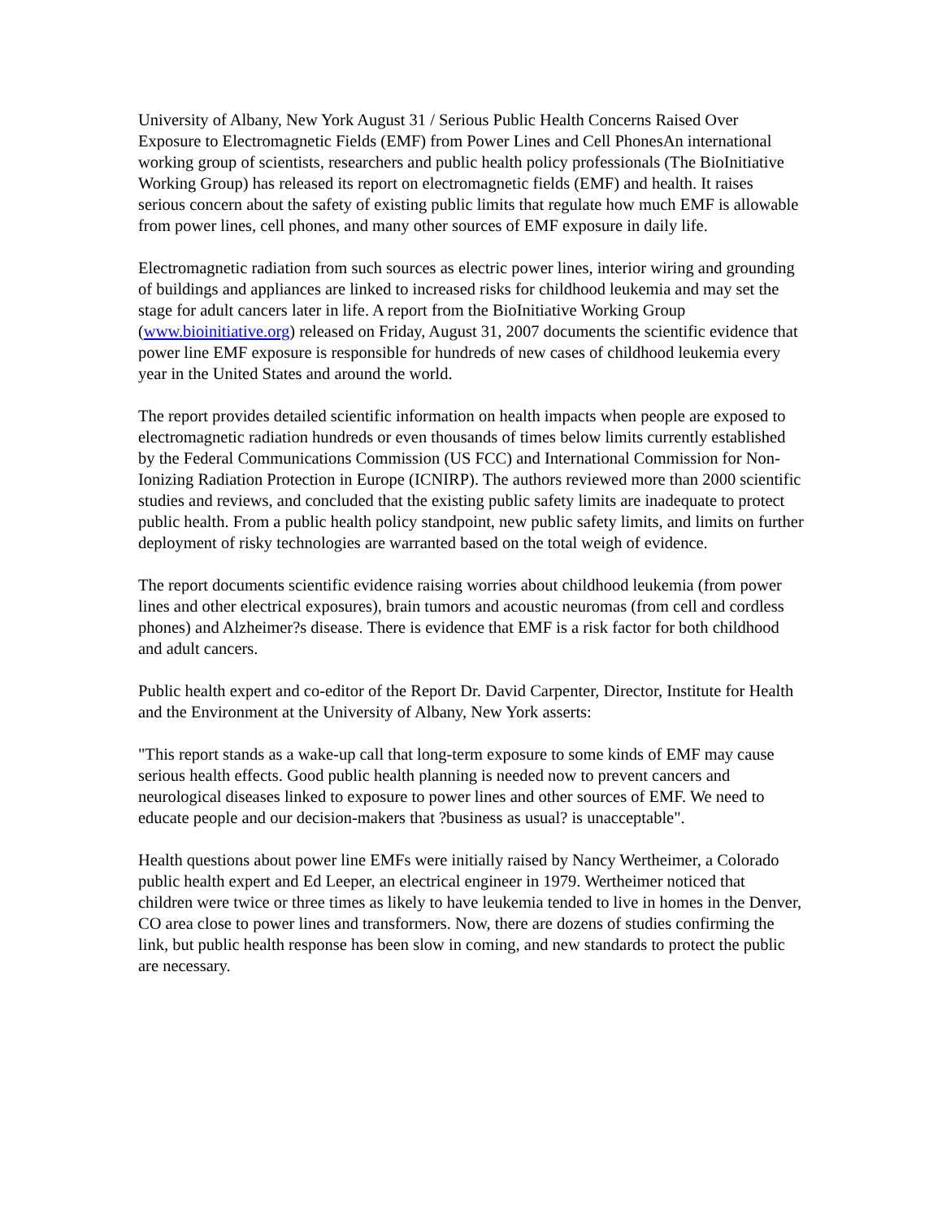University of Albany, New York August 31 / Serious Public Health Concerns Raised Over Exposure to Electromagnetic Fields (EMF) from Power Lines and Cell PhonesAn international working group of scientists, researchers and public health policy professionals (The BioInitiative Working Group) has released its report on electromagnetic fields (EMF) and health. It raises serious concern about the safety of existing public limits that regulate how much EMF is allowable from power lines, cell phones, and many other sources of EMF exposure in daily life.
Electromagnetic radiation from such sources as electric power lines, interior wiring and grounding of buildings and appliances are linked to increased risks for childhood leukemia and may set the stage for adult cancers later in life. A report from the BioInitiative Working Group (www.bioinitiative.org) released on Friday, August 31, 2007 documents the scientific evidence that power line EMF exposure is responsible for hundreds of new cases of childhood leukemia every year in the United States and around the world.
The report provides detailed scientific information on health impacts when people are exposed to electromagnetic radiation hundreds or even thousands of times below limits currently established by the Federal Communications Commission (US FCC) and International Commission for Non-Ionizing Radiation Protection in Europe (ICNIRP). The authors reviewed more than 2000 scientific studies and reviews, and concluded that the existing public safety limits are inadequate to protect public health. From a public health policy standpoint, new public safety limits, and limits on further deployment of risky technologies are warranted based on the total weigh of evidence.
The report documents scientific evidence raising worries about childhood leukemia (from power lines and other electrical exposures), brain tumors and acoustic neuromas (from cell and cordless phones) and Alzheimer?s disease. There is evidence that EMF is a risk factor for both childhood and adult cancers.
Public health expert and co-editor of the Report Dr. David Carpenter, Director, Institute for Health and the Environment at the University of Albany, New York asserts:
"This report stands as a wake-up call that long-term exposure to some kinds of EMF may cause serious health effects. Good public health planning is needed now to prevent cancers and neurological diseases linked to exposure to power lines and other sources of EMF. We need to educate people and our decision-makers that ?business as usual? is unacceptable".
Health questions about power line EMFs were initially raised by Nancy Wertheimer, a Colorado public health expert and Ed Leeper, an electrical engineer in 1979. Wertheimer noticed that children were twice or three times as likely to have leukemia tended to live in homes in the Denver, CO area close to power lines and transformers. Now, there are dozens of studies confirming the link, but public health response has been slow in coming, and new standards to protect the public are necessary.